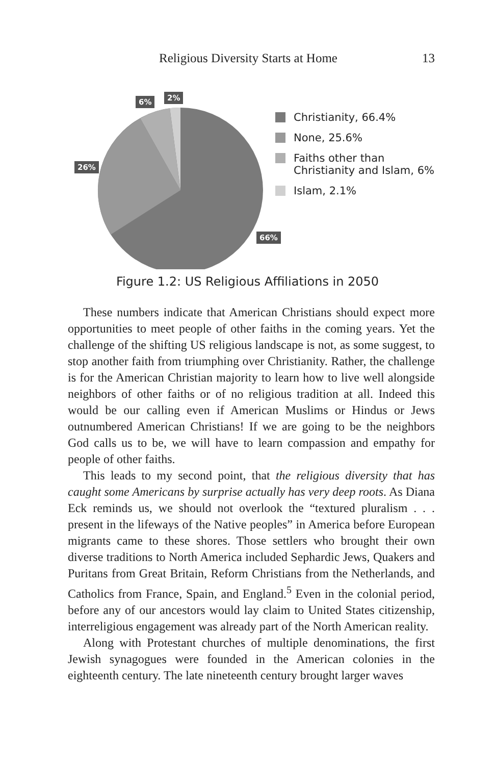Religious Diversity Starts at Home 13
6% 2%
26%
66%
Christianity, 66.4%
None, 25.6%
Faiths other than
Christianity and Islam, 6%
Islam, 2.1%
Figure 1.2: US Religious Affiliations in 2050
These numbers indicate that American Christians should expect more opportunities to meet people of other faiths in the coming years. Yet the challenge of the shifting US religious landscape is not, as some suggest, to stop another faith from triumphing over Christianity. Rather, the challenge is for the American Christian majority to learn how to live well alongside neighbors of other faiths or of no religious tradition at all. Indeed this would be our calling even if American Muslims or Hindus or Jews outnumbered American Christians! If we are going to be the neighbors God calls us to be, we will have to learn compassion and empathy for people of other faiths.
This leads to my second point, that the religious diversity that has caught some Americans by surprise actually has very deep roots. As Diana Eck reminds us, we should not overlook the “textured pluralism . . . present in the lifeways of the Native peoples” in America before European migrants came to these shores. Those settlers who brought their own diverse traditions to North America included Sephardic Jews, Quakers and Puritans from Great Britain, Reform Christians from the Netherlands, and Catholics from France, Spain, and England.<sup>5</sup> Even in the colonial period, before any of our ancestors would lay claim to United States citizenship, interreligious engagement was already part of the North American reality.
Along with Protestant churches of multiple denominations, the first Jewish synagogues were founded in the American colonies in the eighteenth century. The late nineteenth century brought larger waves